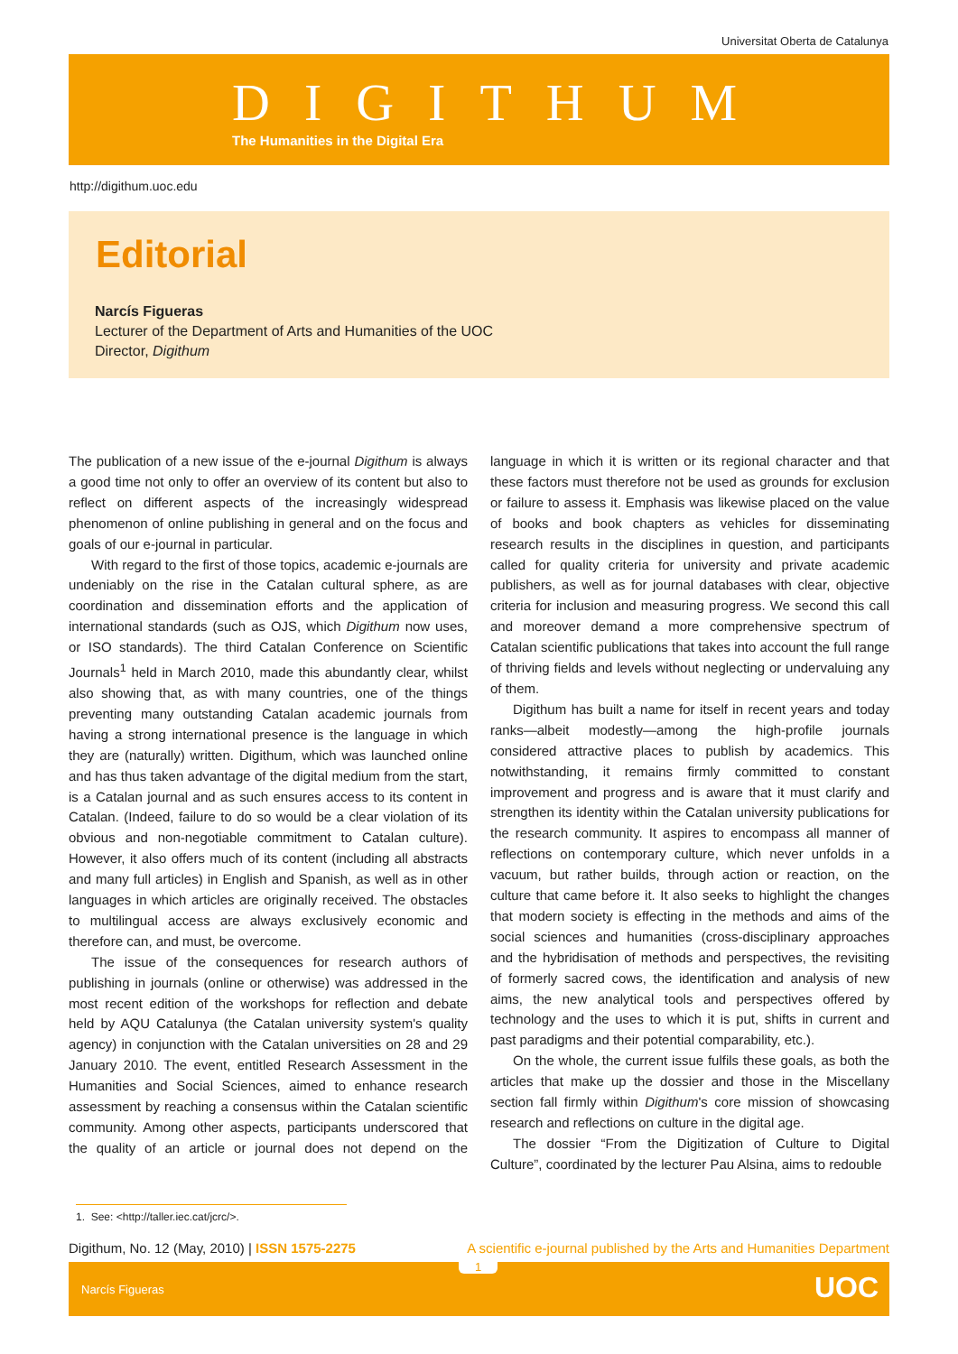Universitat Oberta de Catalunya
DIGITHUM
The Humanities in the Digital Era
http://digithum.uoc.edu
Editorial
Narcís Figueras
Lecturer of the Department of Arts and Humanities of the UOC
Director, Digithum
The publication of a new issue of the e-journal Digithum is always a good time not only to offer an overview of its content but also to reflect on different aspects of the increasingly widespread phenomenon of online publishing in general and on the focus and goals of our e-journal in particular.
With regard to the first of those topics, academic e-journals are undeniably on the rise in the Catalan cultural sphere, as are coordination and dissemination efforts and the application of international standards (such as OJS, which Digithum now uses, or ISO standards). The third Catalan Conference on Scientific Journals<sup>1</sup> held in March 2010, made this abundantly clear, whilst also showing that, as with many countries, one of the things preventing many outstanding Catalan academic journals from having a strong international presence is the language in which they are (naturally) written. Digithum, which was launched online and has thus taken advantage of the digital medium from the start, is a Catalan journal and as such ensures access to its content in Catalan. (Indeed, failure to do so would be a clear violation of its obvious and non-negotiable commitment to Catalan culture). However, it also offers much of its content (including all abstracts and many full articles) in English and Spanish, as well as in other languages in which articles are originally received. The obstacles to multilingual access are always exclusively economic and therefore can, and must, be overcome.
The issue of the consequences for research authors of publishing in journals (online or otherwise) was addressed in the most recent edition of the workshops for reflection and debate held by AQU Catalunya (the Catalan university system's quality agency) in conjunction with the Catalan universities on 28 and 29 January 2010. The event, entitled Research Assessment in the Humanities and Social Sciences, aimed to enhance research assessment by reaching a consensus within the Catalan scientific community. Among other aspects, participants underscored that the quality of an article or journal does not depend on the language in which it is written or its regional character and that these factors must therefore not be used as grounds for exclusion or failure to assess it. Emphasis was likewise placed on the value of books and book chapters as vehicles for disseminating research results in the disciplines in question, and participants called for quality criteria for university and private academic publishers, as well as for journal databases with clear, objective criteria for inclusion and measuring progress. We second this call and moreover demand a more comprehensive spectrum of Catalan scientific publications that takes into account the full range of thriving fields and levels without neglecting or undervaluing any of them.
Digithum has built a name for itself in recent years and today ranks—albeit modestly—among the high-profile journals considered attractive places to publish by academics. This notwithstanding, it remains firmly committed to constant improvement and progress and is aware that it must clarify and strengthen its identity within the Catalan university publications for the research community. It aspires to encompass all manner of reflections on contemporary culture, which never unfolds in a vacuum, but rather builds, through action or reaction, on the culture that came before it. It also seeks to highlight the changes that modern society is effecting in the methods and aims of the social sciences and humanities (cross-disciplinary approaches and the hybridisation of methods and perspectives, the revisiting of formerly sacred cows, the identification and analysis of new aims, the new analytical tools and perspectives offered by technology and the uses to which it is put, shifts in current and past paradigms and their potential comparability, etc.).
On the whole, the current issue fulfils these goals, as both the articles that make up the dossier and those in the Miscellany section fall firmly within Digithum's core mission of showcasing research and reflections on culture in the digital age.
The dossier “From the Digitization of Culture to Digital Culture”, coordinated by the lecturer Pau Alsina, aims to redouble
1. See: <http://taller.iec.cat/jcrc/>.
Digithum, No. 12 (May, 2010) | ISSN 1575-2275 A scientific e-journal published by the Arts and Humanities Department
Narcís Figueras
1
UOC